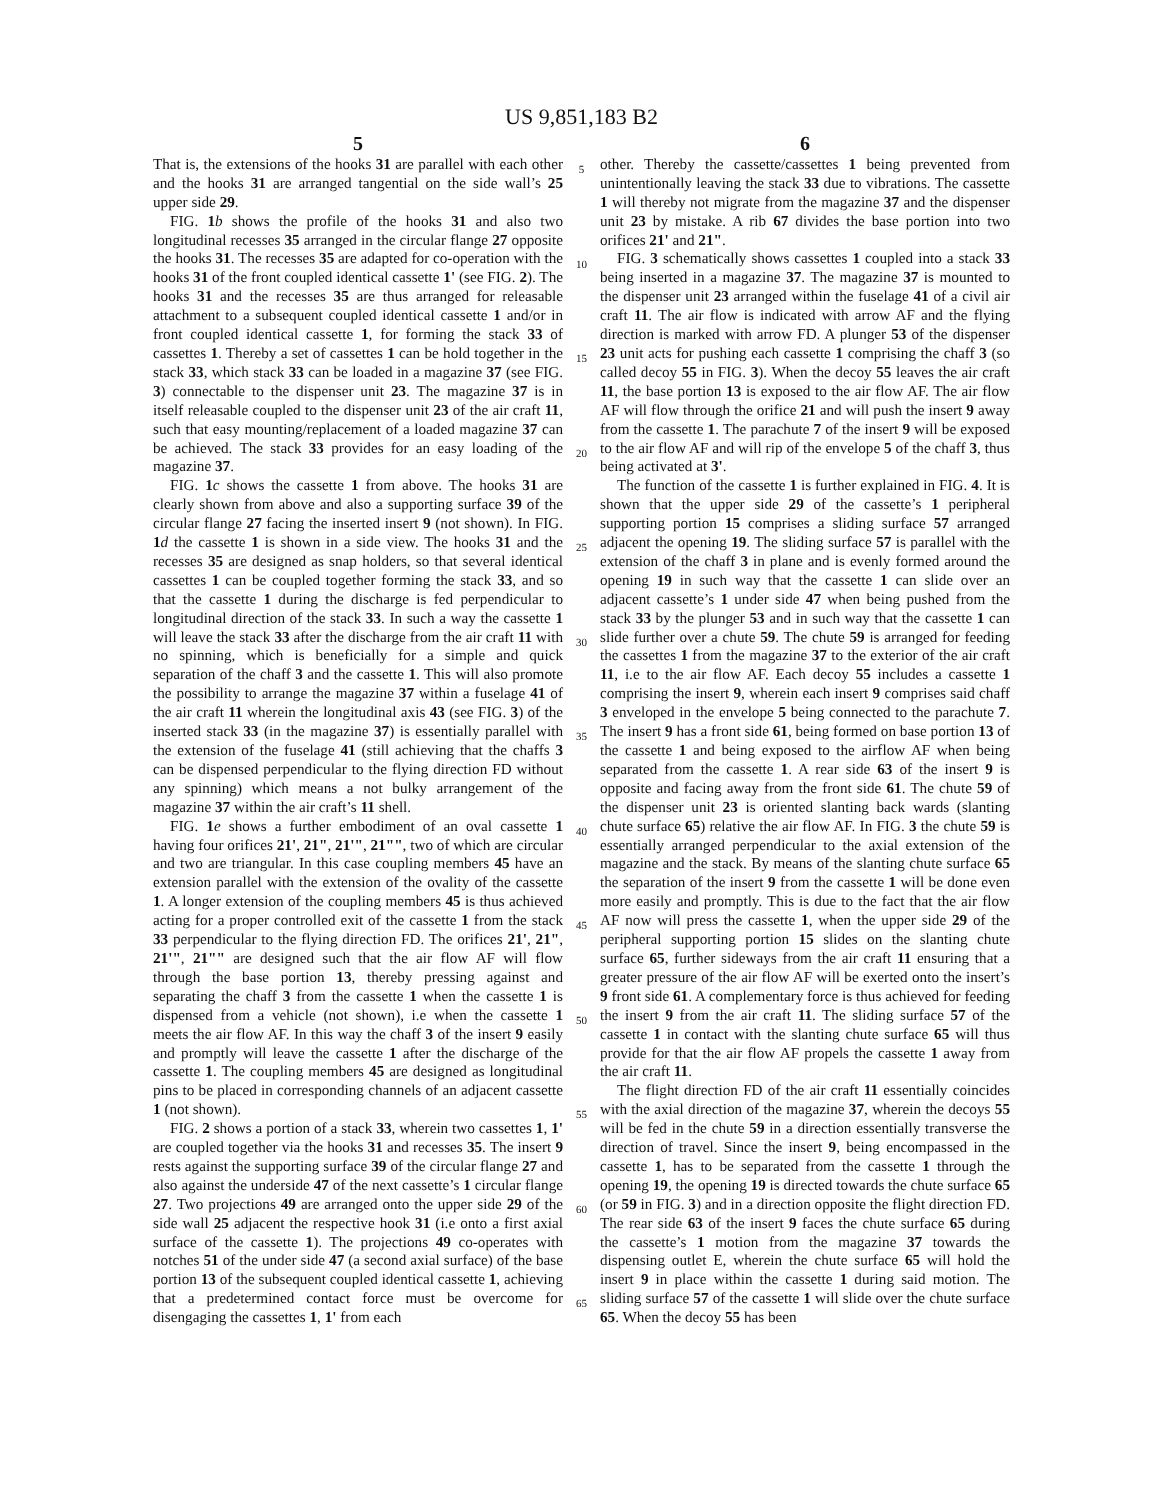US 9,851,183 B2
5
That is, the extensions of the hooks 31 are parallel with each other and the hooks 31 are arranged tangential on the side wall’s 25 upper side 29.
FIG. 1 b shows the profile of the hooks 31 and also two longitudinal recesses 35 arranged in the circular flange 27 opposite the hooks 31. The recesses 35 are adapted for co-operation with the hooks 31 of the front coupled identical cassette 1' (see FIG. 2). The hooks 31 and the recesses 35 are thus arranged for releasable attachment to a subsequent coupled identical cassette 1 and/or in front coupled identical cassette 1, for forming the stack 33 of cassettes 1. Thereby a set of cassettes 1 can be hold together in the stack 33, which stack 33 can be loaded in a magazine 37 (see FIG. 3) connectable to the dispenser unit 23. The magazine 37 is in itself releasable coupled to the dispenser unit 23 of the air craft 11, such that easy mounting/replacement of a loaded magazine 37 can be achieved. The stack 33 provides for an easy loading of the magazine 37.
FIG. 1 c shows the cassette 1 from above. The hooks 31 are clearly shown from above and also a supporting surface 39 of the circular flange 27 facing the inserted insert 9 (not shown). In FIG. 1 d the cassette 1 is shown in a side view. The hooks 31 and the recesses 35 are designed as snap holders, so that several identical cassettes 1 can be coupled together forming the stack 33, and so that the cassette 1 during the discharge is fed perpendicular to longitudinal direction of the stack 33. In such a way the cassette 1 will leave the stack 33 after the discharge from the air craft 11 with no spinning, which is beneficially for a simple and quick separation of the chaff 3 and the cassette 1. This will also promote the possibility to arrange the magazine 37 within a fuselage 41 of the air craft 11 wherein the longitudinal axis 43 (see FIG. 3) of the inserted stack 33 (in the magazine 37) is essentially parallel with the extension of the fuselage 41 (still achieving that the chaffs 3 can be dispensed perpendicular to the flying direction FD without any spinning) which means a not bulky arrangement of the magazine 37 within the air craft’s 11 shell.
FIG. 1 e shows a further embodiment of an oval cassette 1 having four orifices 21', 21", 21'", 21"", two of which are circular and two are triangular. In this case coupling members 45 have an extension parallel with the extension of the ovality of the cassette 1. A longer extension of the coupling members 45 is thus achieved acting for a proper controlled exit of the cassette 1 from the stack 33 perpendicular to the flying direction FD. The orifices 21', 21", 21'", 21"" are designed such that the air flow AF will flow through the base portion 13, thereby pressing against and separating the chaff 3 from the cassette 1 when the cassette 1 is dispensed from a vehicle (not shown), i.e when the cassette 1 meets the air flow AF. In this way the chaff 3 of the insert 9 easily and promptly will leave the cassette 1 after the discharge of the cassette 1. The coupling members 45 are designed as longitudinal pins to be placed in corresponding channels of an adjacent cassette 1 (not shown).
FIG. 2 shows a portion of a stack 33, wherein two cassettes 1, 1' are coupled together via the hooks 31 and recesses 35. The insert 9 rests against the supporting surface 39 of the circular flange 27 and also against the underside 47 of the next cassette’s 1 circular flange 27. Two projections 49 are arranged onto the upper side 29 of the side wall 25 adjacent the respective hook 31 (i.e onto a first axial surface of the cassette 1). The projections 49 co-operates with notches 51 of the under side 47 (a second axial surface) of the base portion 13 of the subsequent coupled identical cassette 1, achieving that a predetermined contact force must be overcome for disengaging the cassettes 1, 1' from each
5
10
15
20
25
30
35
40
45
50
55
60
65
6
other. Thereby the cassette/cassettes 1 being prevented from unintentionally leaving the stack 33 due to vibrations. The cassette 1 will thereby not migrate from the magazine 37 and the dispenser unit 23 by mistake. A rib 67 divides the base portion into two orifices 21' and 21".
FIG. 3 schematically shows cassettes 1 coupled into a stack 33 being inserted in a magazine 37. The magazine 37 is mounted to the dispenser unit 23 arranged within the fuselage 41 of a civil air craft 11. The air flow is indicated with arrow AF and the flying direction is marked with arrow FD. A plunger 53 of the dispenser 23 unit acts for pushing each cassette 1 comprising the chaff 3 (so called decoy 55 in FIG. 3). When the decoy 55 leaves the air craft 11, the base portion 13 is exposed to the air flow AF. The air flow AF will flow through the orifice 21 and will push the insert 9 away from the cassette 1. The parachute 7 of the insert 9 will be exposed to the air flow AF and will rip of the envelope 5 of the chaff 3, thus being activated at 3'.
The function of the cassette 1 is further explained in FIG. 4. It is shown that the upper side 29 of the cassette’s 1 peripheral supporting portion 15 comprises a sliding surface 57 arranged adjacent the opening 19. The sliding surface 57 is parallel with the extension of the chaff 3 in plane and is evenly formed around the opening 19 in such way that the cassette 1 can slide over an adjacent cassette’s 1 under side 47 when being pushed from the stack 33 by the plunger 53 and in such way that the cassette 1 can slide further over a chute 59. The chute 59 is arranged for feeding the cassettes 1 from the magazine 37 to the exterior of the air craft 11, i.e to the air flow AF. Each decoy 55 includes a cassette 1 comprising the insert 9, wherein each insert 9 comprises said chaff 3 enveloped in the envelope 5 being connected to the parachute 7. The insert 9 has a front side 61, being formed on base portion 13 of the cassette 1 and being exposed to the airflow AF when being separated from the cassette 1. A rear side 63 of the insert 9 is opposite and facing away from the front side 61. The chute 59 of the dispenser unit 23 is oriented slanting back wards (slanting chute surface 65) relative the air flow AF. In FIG. 3 the chute 59 is essentially arranged perpendicular to the axial extension of the magazine and the stack. By means of the slanting chute surface 65 the separation of the insert 9 from the cassette 1 will be done even more easily and promptly. This is due to the fact that the air flow AF now will press the cassette 1, when the upper side 29 of the peripheral supporting portion 15 slides on the slanting chute surface 65, further sideways from the air craft 11 ensuring that a greater pressure of the air flow AF will be exerted onto the insert’s 9 front side 61. A complementary force is thus achieved for feeding the insert 9 from the air craft 11. The sliding surface 57 of the cassette 1 in contact with the slanting chute surface 65 will thus provide for that the air flow AF propels the cassette 1 away from the air craft 11.
The flight direction FD of the air craft 11 essentially coincides with the axial direction of the magazine 37, wherein the decoys 55 will be fed in the chute 59 in a direction essentially transverse the direction of travel. Since the insert 9, being encompassed in the cassette 1, has to be separated from the cassette 1 through the opening 19, the opening 19 is directed towards the chute surface 65 (or 59 in FIG. 3) and in a direction opposite the flight direction FD. The rear side 63 of the insert 9 faces the chute surface 65 during the cassette’s 1 motion from the magazine 37 towards the dispensing outlet E, wherein the chute surface 65 will hold the insert 9 in place within the cassette 1 during said motion. The sliding surface 57 of the cassette 1 will slide over the chute surface 65. When the decoy 55 has been